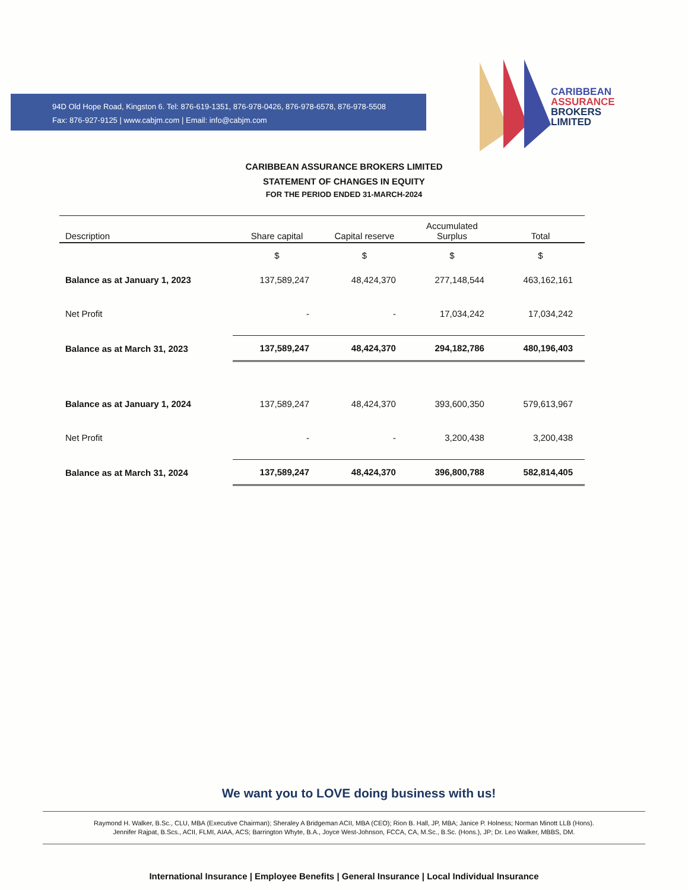94D Old Hope Road, Kingston 6. Tel: 876-619-1351, 876-978-0426, 876-978-6578, 876-978-5508
Fax: 876-927-9125 | www.cabjm.com | Email: info@cabjm.com
CARIBBEAN
ASSURANCE
BROKERS
LIMITED
CARIBBEAN ASSURANCE BROKERS LIMITED
STATEMENT OF CHANGES IN EQUITY
FOR THE PERIOD ENDED 31-MARCH-2024
| Description | Share capital | Capital reserve | Accumulated Surplus | Total |
| --- | --- | --- | --- | --- |
| | $ | $ | $ | $ |
| Balance as at January 1, 2023 | 137,589,247 | 48,424,370 | 277,148,544 | 463,162,161 |
| Net Profit | - | - | 17,034,242 | 17,034,242 |
| Balance as at March 31, 2023 | 137,589,247 | 48,424,370 | 294,182,786 | 480,196,403 |
| Balance as at January 1, 2024 | 137,589,247 | 48,424,370 | 393,600,350 | 579,613,967 |
| Net Profit | - | - | 3,200,438 | 3,200,438 |
| Balance as at March 31, 2024 | 137,589,247 | 48,424,370 | 396,800,788 | 582,814,405 |
We want you to LOVE doing business with us!
Raymond H. Walker, B.Sc., CLU, MBA (Executive Chairman); Sheraley A Bridgeman ACII, MBA (CEO); Rion B. Hall, JP, MBA; Janice P. Holness; Norman Minott LLB (Hons).
Jennifer Rajpat, B.Scs., ACII, FLMI, AIAA, ACS; Barrington Whyte, B.A., Joyce West-Johnson, FCCA, CA, M.Sc., B.Sc. (Hons.), JP; Dr. Leo Walker, MBBS, DM.
International Insurance | Employee Benefits | General Insurance | Local Individual Insurance